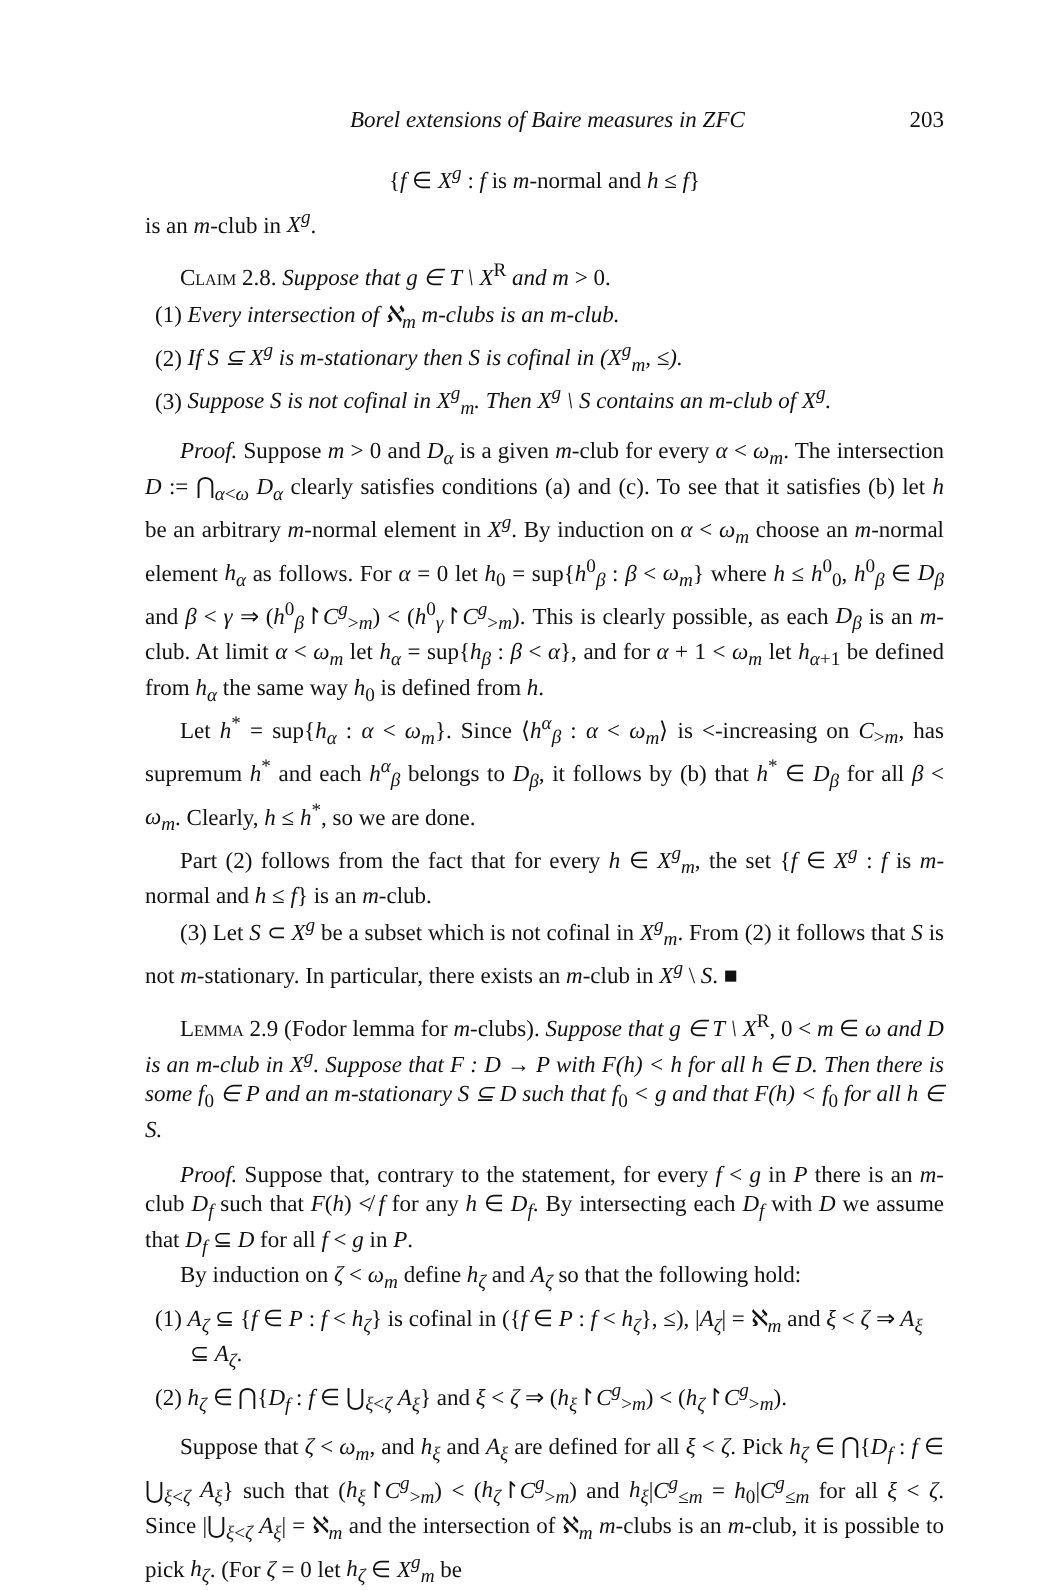Borel extensions of Baire measures in ZFC 203
{f ∈ X<sup>g</sup> : f is m-normal and h ≤ f}
is an m-club in X<sup>g</sup>.
Claim 2.8. Suppose that g ∈ T \ X<sup>R</sup> and m > 0.
(1) Every intersection of ℵ<sub>m</sub> m-clubs is an m-club.
(2) If S ⊆ X<sup>g</sup> is m-stationary then S is cofinal in (X<sup>g</sup><sub>m</sub>, ≤).
(3) Suppose S is not cofinal in X<sup>g</sup><sub>m</sub>. Then X<sup>g</sup> \ S contains an m-club of X<sup>g</sup>.
Proof. Suppose m > 0 and D<sub>α</sub> is a given m-club for every α < ω<sub>m</sub>. The intersection D := ⋂<sub>α<ω</sub> D<sub>α</sub> clearly satisfies conditions (a) and (c). To see that it satisfies (b) let h be an arbitrary m-normal element in X<sup>g</sup>. By induction on α < ω<sub>m</sub> choose an m-normal element h<sub>α</sub> as follows. For α = 0 let h<sub>0</sub> = sup{h<sup>0</sup><sub>β</sub> : β < ω<sub>m</sub>} where h ≤ h<sup>0</sup><sub>0</sub>, h<sup>0</sup><sub>β</sub> ∈ D<sub>β</sub> and β < γ ⇒ (h<sup>0</sup><sub>β</sub>↾C<sup>g</sup><sub>>m</sub>) < (h<sup>0</sup><sub>γ</sub>↾C<sup>g</sup><sub>>m</sub>). This is clearly possible, as each D<sub>β</sub> is an m-club. At limit α < ω<sub>m</sub> let h<sub>α</sub> = sup{h<sub>β</sub> : β < α}, and for α + 1 < ω<sub>m</sub> let h<sub>α+1</sub> be defined from h<sub>α</sub> the same way h<sub>0</sub> is defined from h.
Let h<sup>*</sup> = sup{h<sub>α</sub> : α < ω<sub>m</sub>}. Since ⟨h<sup>α</sup><sub>β</sub> : α < ω<sub>m</sub>⟩ is <-increasing on C<sub>>m</sub>, has supremum h<sup>*</sup> and each h<sup>α</sup><sub>β</sub> belongs to D<sub>β</sub>, it follows by (b) that h<sup>*</sup> ∈ D<sub>β</sub> for all β < ω<sub>m</sub>. Clearly, h ≤ h<sup>*</sup>, so we are done.
Part (2) follows from the fact that for every h ∈ X<sup>g</sup><sub>m</sub>, the set {f ∈ X<sup>g</sup> : f is m-normal and h ≤ f} is an m-club.
(3) Let S ⊂ X<sup>g</sup> be a subset which is not cofinal in X<sup>g</sup><sub>m</sub>. From (2) it follows that S is not m-stationary. In particular, there exists an m-club in X<sup>g</sup> \ S. ■
Lemma 2.9 (Fodor lemma for m-clubs). Suppose that g ∈ T \ X<sup>R</sup>, 0 < m ∈ ω and D is an m-club in X<sup>g</sup>. Suppose that F : D → P with F(h) < h for all h ∈ D. Then there is some f<sub>0</sub> ∈ P and an m-stationary S ⊆ D such that f<sub>0</sub> < g and that F(h) < f<sub>0</sub> for all h ∈ S.
Proof. Suppose that, contrary to the statement, for every f < g in P there is an m-club D<sub>f</sub> such that F(h) ≮ f for any h ∈ D<sub>f</sub>. By intersecting each D<sub>f</sub> with D we assume that D<sub>f</sub> ⊆ D for all f < g in P.
By induction on ζ < ω<sub>m</sub> define h<sub>ζ</sub> and A<sub>ζ</sub> so that the following hold:
(1) A<sub>ζ</sub> ⊆ {f ∈ P : f < h<sub>ζ</sub>} is cofinal in ({f ∈ P : f < h<sub>ζ</sub>}, ≤), |A<sub>ζ</sub>| = ℵ<sub>m</sub> and ξ < ζ ⇒ A<sub>ξ</sub> ⊆ A<sub>ζ</sub>.
(2) h<sub>ζ</sub> ∈ ⋂{D<sub>f</sub> : f ∈ ⋃<sub>ξ<ζ</sub> A<sub>ξ</sub>} and ξ < ζ ⇒ (h<sub>ξ</sub>↾C<sup>g</sup><sub>>m</sub>) < (h<sub>ζ</sub>↾C<sup>g</sup><sub>>m</sub>).
Suppose that ζ < ω<sub>m</sub>, and h<sub>ξ</sub> and A<sub>ξ</sub> are defined for all ξ < ζ. Pick h<sub>ζ</sub> ∈ ⋂{D<sub>f</sub> : f ∈ ⋃<sub>ξ<ζ</sub> A<sub>ξ</sub>} such that (h<sub>ξ</sub>↾C<sup>g</sup><sub>>m</sub>) < (h<sub>ζ</sub>↾C<sup>g</sup><sub>>m</sub>) and h<sub>ξ</sub>|C<sup>g</sup><sub>≤m</sub> = h<sub>0</sub>|C<sup>g</sup><sub>≤m</sub> for all ξ < ζ. Since |⋃<sub>ξ<ζ</sub> A<sub>ξ</sub>| = ℵ<sub>m</sub> and the intersection of ℵ<sub>m</sub> m-clubs is an m-club, it is possible to pick h<sub>ζ</sub>. (For ζ = 0 let h<sub>ζ</sub> ∈ X<sup>g</sup><sub>m</sub> be